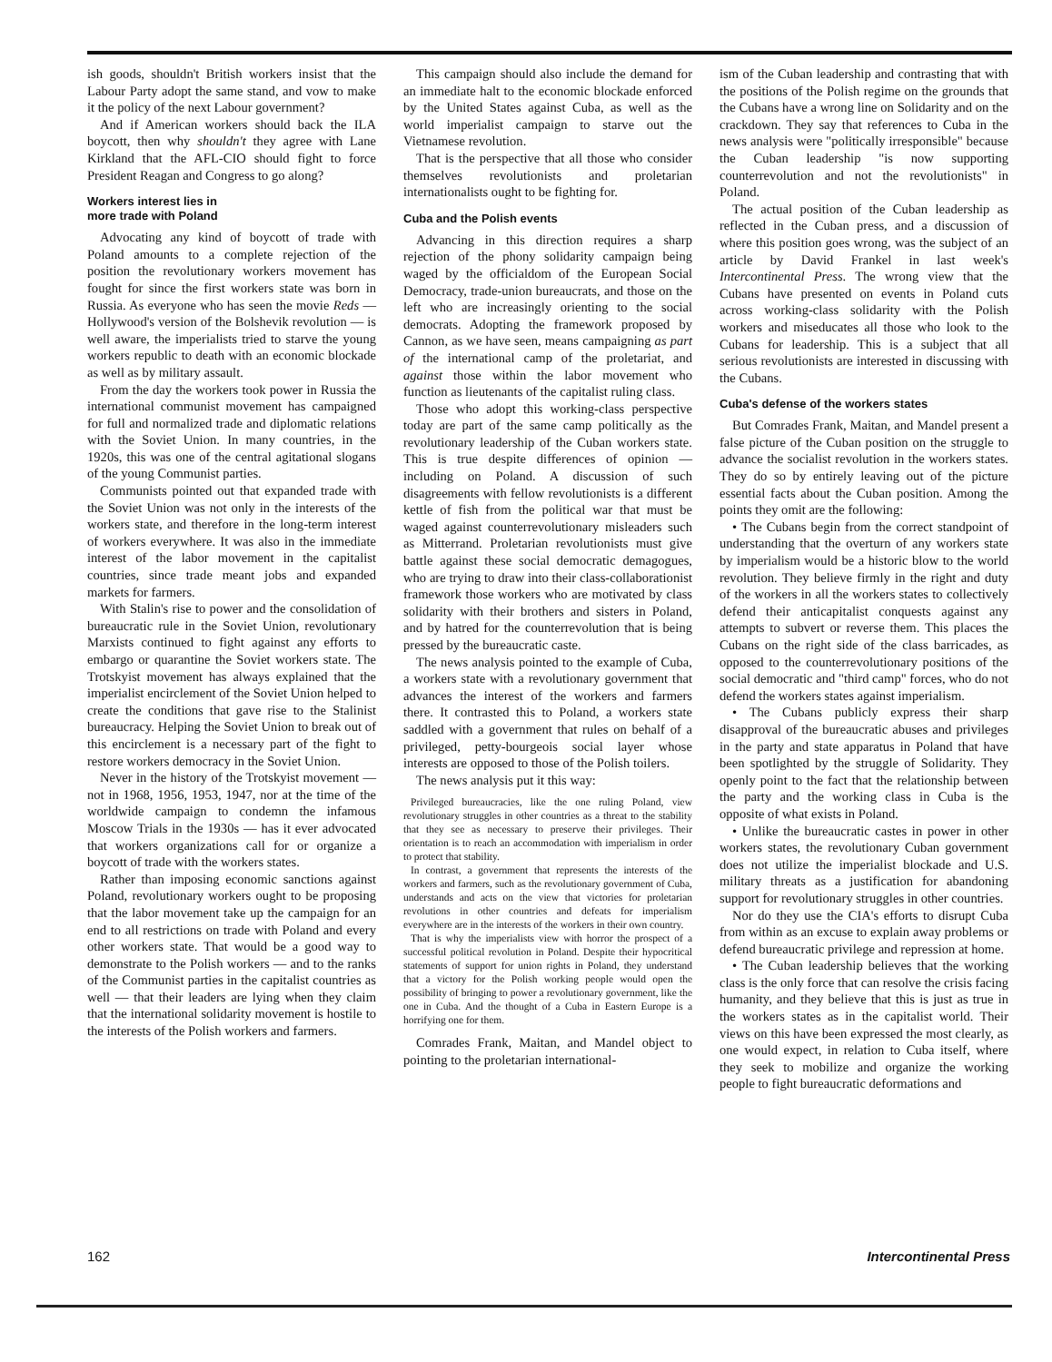ish goods, shouldn't British workers insist that the Labour Party adopt the same stand, and vow to make it the policy of the next Labour government?
And if American workers should back the ILA boycott, then why shouldn't they agree with Lane Kirkland that the AFL-CIO should fight to force President Reagan and Congress to go along?
Workers interest lies in
more trade with Poland
Advocating any kind of boycott of trade with Poland amounts to a complete rejection of the position the revolutionary workers movement has fought for since the first workers state was born in Russia. As everyone who has seen the movie Reds — Hollywood's version of the Bolshevik revolution — is well aware, the imperialists tried to starve the young workers republic to death with an economic blockade as well as by military assault.
From the day the workers took power in Russia the international communist movement has campaigned for full and normalized trade and diplomatic relations with the Soviet Union. In many countries, in the 1920s, this was one of the central agitational slogans of the young Communist parties.
Communists pointed out that expanded trade with the Soviet Union was not only in the interests of the workers state, and therefore in the long-term interest of workers everywhere. It was also in the immediate interest of the labor movement in the capitalist countries, since trade meant jobs and expanded markets for farmers.
With Stalin's rise to power and the consolidation of bureaucratic rule in the Soviet Union, revolutionary Marxists continued to fight against any efforts to embargo or quarantine the Soviet workers state. The Trotskyist movement has always explained that the imperialist encirclement of the Soviet Union helped to create the conditions that gave rise to the Stalinist bureaucracy. Helping the Soviet Union to break out of this encirclement is a necessary part of the fight to restore workers democracy in the Soviet Union.
Never in the history of the Trotskyist movement — not in 1968, 1956, 1953, 1947, nor at the time of the worldwide campaign to condemn the infamous Moscow Trials in the 1930s — has it ever advocated that workers organizations call for or organize a boycott of trade with the workers states.
Rather than imposing economic sanctions against Poland, revolutionary workers ought to be proposing that the labor movement take up the campaign for an end to all restrictions on trade with Poland and every other workers state. That would be a good way to demonstrate to the Polish workers — and to the ranks of the Communist parties in the capitalist countries as well — that their leaders are lying when they claim that the international solidarity movement is hostile to the interests of the Polish workers and farmers.
This campaign should also include the demand for an immediate halt to the economic blockade enforced by the United States against Cuba, as well as the world imperialist campaign to starve out the Vietnamese revolution.
That is the perspective that all those who consider themselves revolutionists and proletarian internationalists ought to be fighting for.
Cuba and the Polish events
Advancing in this direction requires a sharp rejection of the phony solidarity campaign being waged by the officialdom of the European Social Democracy, trade-union bureaucrats, and those on the left who are increasingly orienting to the social democrats. Adopting the framework proposed by Cannon, as we have seen, means campaigning as part of the international camp of the proletariat, and against those within the labor movement who function as lieutenants of the capitalist ruling class.
Those who adopt this working-class perspective today are part of the same camp politically as the revolutionary leadership of the Cuban workers state. This is true despite differences of opinion — including on Poland. A discussion of such disagreements with fellow revolutionists is a different kettle of fish from the political war that must be waged against counterrevolutionary misleaders such as Mitterrand. Proletarian revolutionists must give battle against these social democratic demagogues, who are trying to draw into their class-collaborationist framework those workers who are motivated by class solidarity with their brothers and sisters in Poland, and by hatred for the counterrevolution that is being pressed by the bureaucratic caste.
The news analysis pointed to the example of Cuba, a workers state with a revolutionary government that advances the interest of the workers and farmers there. It contrasted this to Poland, a workers state saddled with a government that rules on behalf of a privileged, petty-bourgeois social layer whose interests are opposed to those of the Polish toilers.
The news analysis put it this way:
Privileged bureaucracies, like the one ruling Poland, view revolutionary struggles in other countries as a threat to the stability that they see as necessary to preserve their privileges. Their orientation is to reach an accommodation with imperialism in order to protect that stability.
In contrast, a government that represents the interests of the workers and farmers, such as the revolutionary government of Cuba, understands and acts on the view that victories for proletarian revolutions in other countries and defeats for imperialism everywhere are in the interests of the workers in their own country.
That is why the imperialists view with horror the prospect of a successful political revolution in Poland. Despite their hypocritical statements of support for union rights in Poland, they understand that a victory for the Polish working people would open the possibility of bringing to power a revolutionary government, like the one in Cuba. And the thought of a Cuba in Eastern Europe is a horrifying one for them.
Comrades Frank, Maitan, and Mandel object to pointing to the proletarian international-
ism of the Cuban leadership and contrasting that with the positions of the Polish regime on the grounds that the Cubans have a wrong line on Solidarity and on the crackdown. They say that references to Cuba in the news analysis were "politically irresponsible" because the Cuban leadership "is now supporting counterrevolution and not the revolutionists" in Poland.
The actual position of the Cuban leadership as reflected in the Cuban press, and a discussion of where this position goes wrong, was the subject of an article by David Frankel in last week's Intercontinental Press. The wrong view that the Cubans have presented on events in Poland cuts across working-class solidarity with the Polish workers and miseducates all those who look to the Cubans for leadership. This is a subject that all serious revolutionists are interested in discussing with the Cubans.
Cuba's defense of the workers states
But Comrades Frank, Maitan, and Mandel present a false picture of the Cuban position on the struggle to advance the socialist revolution in the workers states. They do so by entirely leaving out of the picture essential facts about the Cuban position. Among the points they omit are the following:
• The Cubans begin from the correct standpoint of understanding that the overturn of any workers state by imperialism would be a historic blow to the world revolution. They believe firmly in the right and duty of the workers in all the workers states to collectively defend their anticapitalist conquests against any attempts to subvert or reverse them. This places the Cubans on the right side of the class barricades, as opposed to the counterrevolutionary positions of the social democratic and "third camp" forces, who do not defend the workers states against imperialism.
• The Cubans publicly express their sharp disapproval of the bureaucratic abuses and privileges in the party and state apparatus in Poland that have been spotlighted by the struggle of Solidarity. They openly point to the fact that the relationship between the party and the working class in Cuba is the opposite of what exists in Poland.
• Unlike the bureaucratic castes in power in other workers states, the revolutionary Cuban government does not utilize the imperialist blockade and U.S. military threats as a justification for abandoning support for revolutionary struggles in other countries.
Nor do they use the CIA's efforts to disrupt Cuba from within as an excuse to explain away problems or defend bureaucratic privilege and repression at home.
• The Cuban leadership believes that the working class is the only force that can resolve the crisis facing humanity, and they believe that this is just as true in the workers states as in the capitalist world. Their views on this have been expressed the most clearly, as one would expect, in relation to Cuba itself, where they seek to mobilize and organize the working people to fight bureaucratic deformations and
162 Intercontinental Press